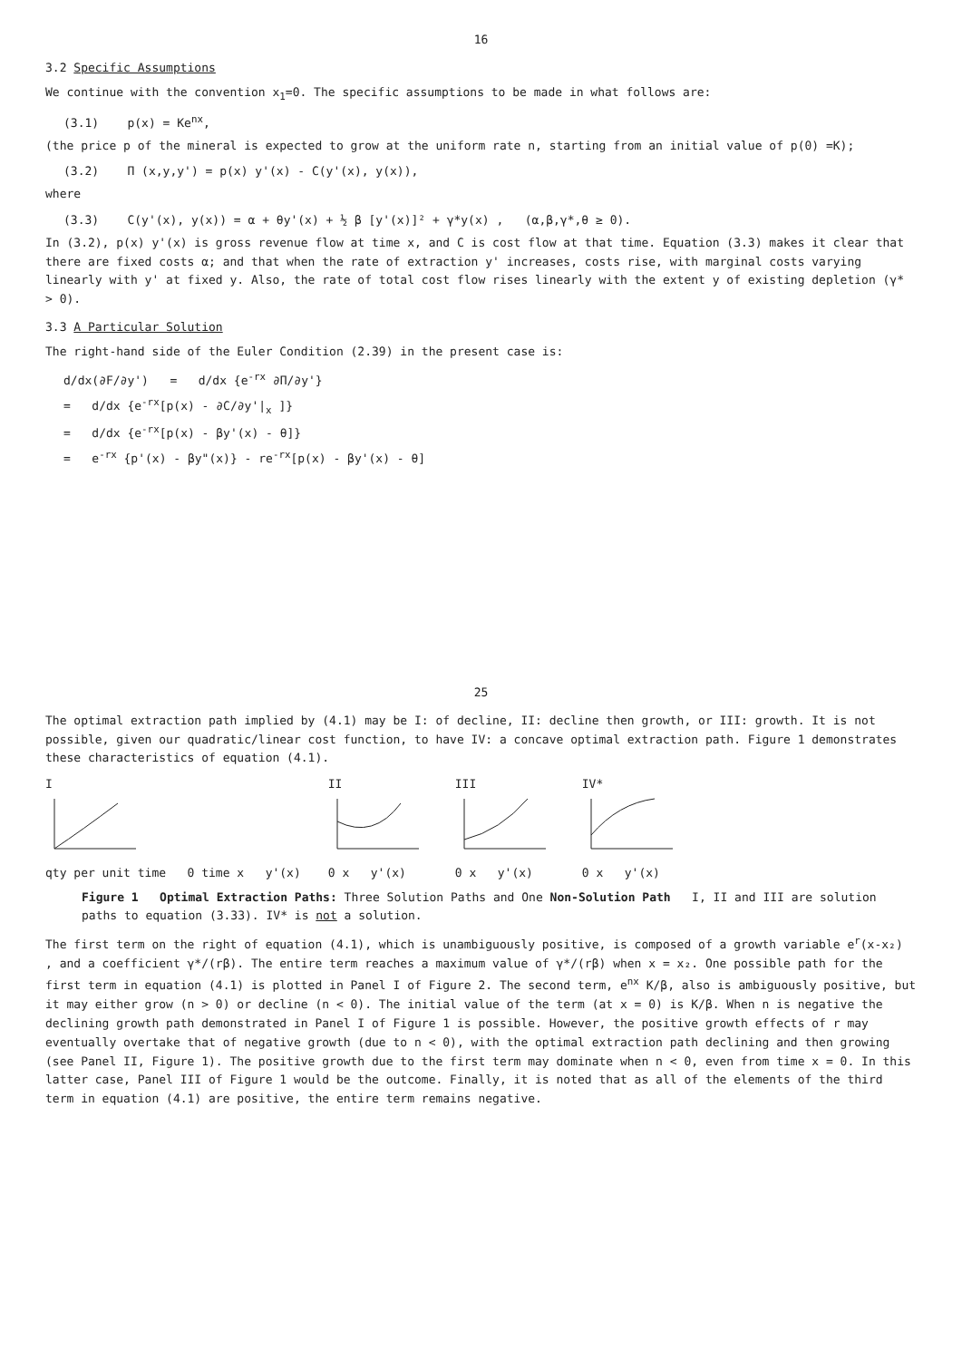16
3.2 Specific Assumptions
We continue with the convention x<sub>1</sub>=0. The specific assumptions to be made in what follows are:
(3.1) p(x) = Ke<sup>nx</sup>,
(the price p of the mineral is expected to grow at the uniform rate n, starting from an initial value of p(0) =K);
(3.2) Π (x,y,y') = p(x) y'(x) - C(y'(x), y(x)),
where
(3.3) C(y'(x), y(x)) = α + θy'(x) + ½ β [y'(x)]² + γ*y(x) , (α,β,γ*,θ ≥ 0).
In (3.2), p(x) y'(x) is gross revenue flow at time x, and C is cost flow at that time. Equation (3.3) makes it clear that there are fixed costs α; and that when the rate of extraction y' increases, costs rise, with marginal costs varying linearly with y' at fixed y. Also, the rate of total cost flow rises linearly with the extent y of existing depletion (γ* > 0).
3.3 A Particular Solution
The right-hand side of the Euler Condition (2.39) in the present case is:
d/dx(∂F/∂y') = d/dx {e<sup>-rx</sup> ∂Π/∂y'}
= d/dx {e<sup>-rx</sup>[p(x) - ∂C/∂y'|<sub>x</sub> ]}
= d/dx {e<sup>-rx</sup>[p(x) - βy'(x) - θ]}
= e<sup>-rx</sup> {p'(x) - βy"(x)} - re<sup>-rx</sup>[p(x) - βy'(x) - θ]
25
The optimal extraction path implied by (4.1) may be I: of decline, II: decline then growth, or III: growth. It is not possible, given our quadratic/linear cost function, to have IV: a concave optimal extraction path. Figure 1 demonstrates these characteristics of equation (4.1).
I
qty per unit time 0 time x y'(x)
II
0 x y'(x)
III
0 x y'(x)
IV*
0 x y'(x)
Figure 1 Optimal Extraction Paths: Three Solution Paths and One Non-Solution Path I, II and III are solution paths to equation (3.33). IV* is not a solution.
The first term on the right of equation (4.1), which is unambiguously positive, is composed of a growth variable e<sup>r</sup>(x-x₂) , and a coefficient γ*/(rβ). The entire term reaches a maximum value of γ*/(rβ) when x = x₂. One possible path for the first term in equation (4.1) is plotted in Panel I of Figure 2. The second term, e<sup>nx</sup> K/β, also is ambiguously positive, but it may either grow (n > 0) or decline (n < 0). The initial value of the term (at x = 0) is K/β. When n is negative the declining growth path demonstrated in Panel I of Figure 1 is possible. However, the positive growth effects of r may eventually overtake that of negative growth (due to n < 0), with the optimal extraction path declining and then growing (see Panel II, Figure 1). The positive growth due to the first term may dominate when n < 0, even from time x = 0. In this latter case, Panel III of Figure 1 would be the outcome. Finally, it is noted that as all of the elements of the third term in equation (4.1) are positive, the entire term remains negative.